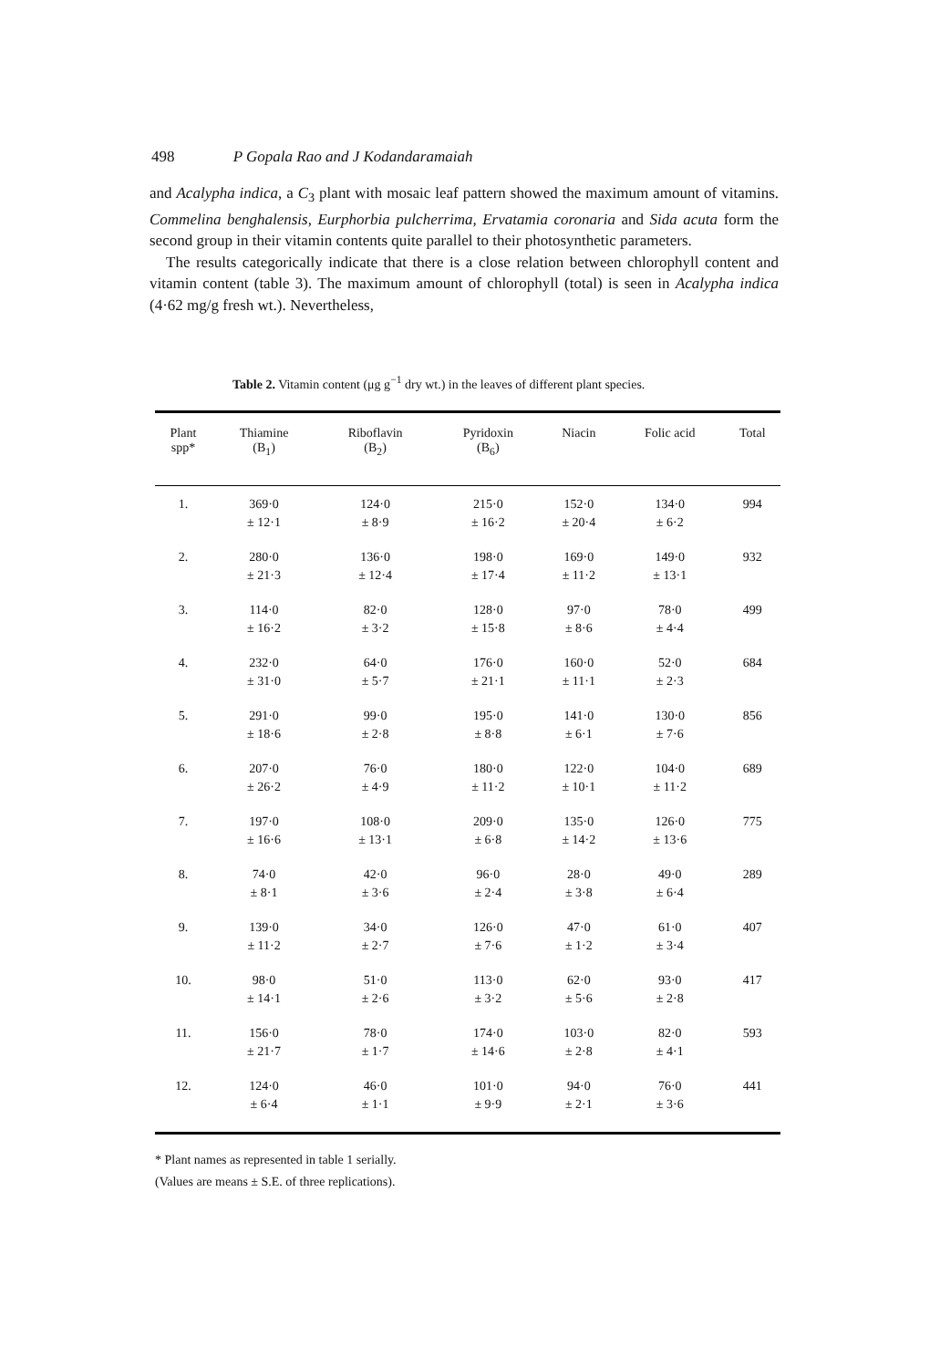498 P Gopala Rao and J Kodandaramaiah
and Acalypha indica, a C<sub>3</sub> plant with mosaic leaf pattern showed the maximum amount of vitamins. Commelina benghalensis, Eurphorbia pulcherrima, Ervatamia coronaria and Sida acuta form the second group in their vitamin contents quite parallel to their photosynthetic parameters.
The results categorically indicate that there is a close relation between chlorophyll content and vitamin content (table 3). The maximum amount of chlorophyll (total) is seen in Acalypha indica (4·62 mg/g fresh wt.). Nevertheless,
Table 2. Vitamin content (μg g<sup>−1</sup> dry wt.) in the leaves of different plant species.
| Plant spp* | Thiamine (B<sub>1</sub>) | Riboflavin (B<sub>2</sub>) | Pyridoxin (B<sub>6</sub>) | Niacin | Folic acid | Total |
| --- | --- | --- | --- | --- | --- | --- |
| 1. | 369·0 ± 12·1 | 124·0 ± 8·9 | 215·0 ± 16·2 | 152·0 ± 20·4 | 134·0 ± 6·2 | 994 |
| 2. | 280·0 ± 21·3 | 136·0 ± 12·4 | 198·0 ± 17·4 | 169·0 ± 11·2 | 149·0 ± 13·1 | 932 |
| 3. | 114·0 ± 16·2 | 82·0 ± 3·2 | 128·0 ± 15·8 | 97·0 ± 8·6 | 78·0 ± 4·4 | 499 |
| 4. | 232·0 ± 31·0 | 64·0 ± 5·7 | 176·0 ± 21·1 | 160·0 ± 11·1 | 52·0 ± 2·3 | 684 |
| 5. | 291·0 ± 18·6 | 99·0 ± 2·8 | 195·0 ± 8·8 | 141·0 ± 6·1 | 130·0 ± 7·6 | 856 |
| 6. | 207·0 ± 26·2 | 76·0 ± 4·9 | 180·0 ± 11·2 | 122·0 ± 10·1 | 104·0 ± 11·2 | 689 |
| 7. | 197·0 ± 16·6 | 108·0 ± 13·1 | 209·0 ± 6·8 | 135·0 ± 14·2 | 126·0 ± 13·6 | 775 |
| 8. | 74·0 ± 8·1 | 42·0 ± 3·6 | 96·0 ± 2·4 | 28·0 ± 3·8 | 49·0 ± 6·4 | 289 |
| 9. | 139·0 ± 11·2 | 34·0 ± 2·7 | 126·0 ± 7·6 | 47·0 ± 1·2 | 61·0 ± 3·4 | 407 |
| 10. | 98·0 ± 14·1 | 51·0 ± 2·6 | 113·0 ± 3·2 | 62·0 ± 5·6 | 93·0 ± 2·8 | 417 |
| 11. | 156·0 ± 21·7 | 78·0 ± 1·7 | 174·0 ± 14·6 | 103·0 ± 2·8 | 82·0 ± 4·1 | 593 |
| 12. | 124·0 ± 6·4 | 46·0 ± 1·1 | 101·0 ± 9·9 | 94·0 ± 2·1 | 76·0 ± 3·6 | 441 |
* Plant names as represented in table 1 serially.
(Values are means ± S.E. of three replications).